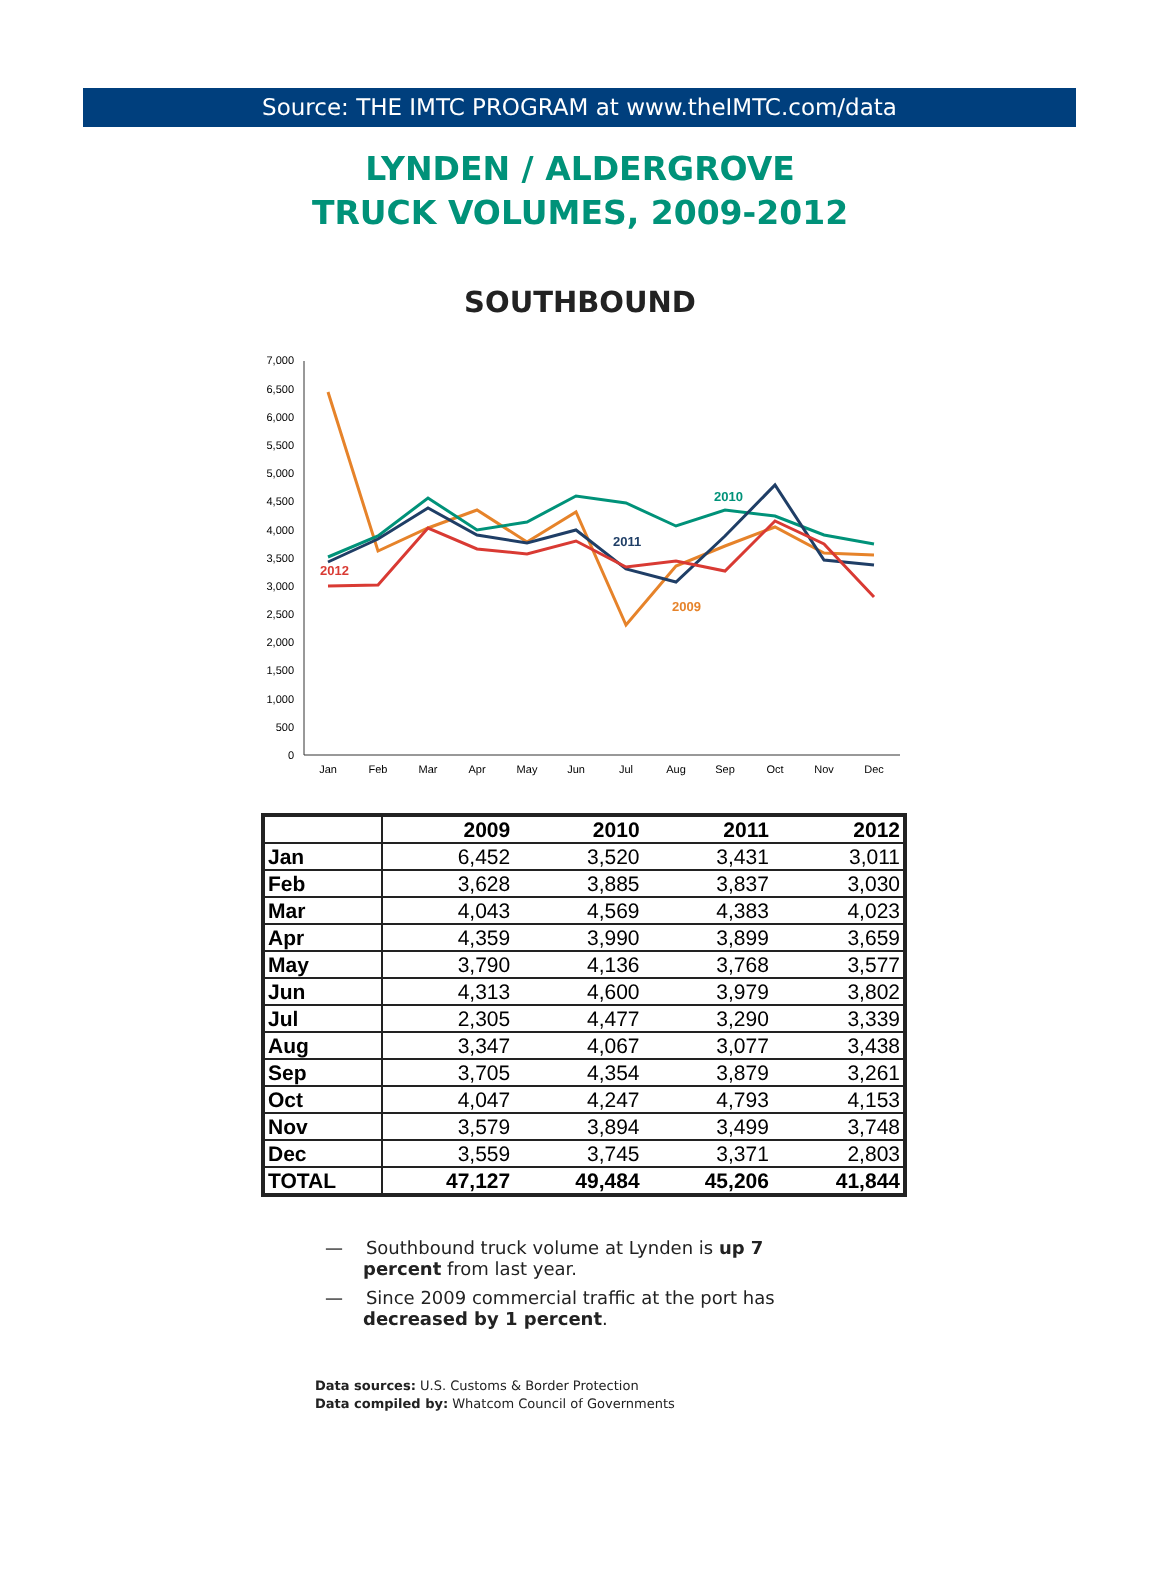Source: THE IMTC PROGRAM at www.theIMTC.com/data
LYNDEN / ALDERGROVE
TRUCK VOLUMES, 2009-2012
SOUTHBOUND
0
500
1,000
1,500
2,000
2,500
3,000
3,500
4,000
4,500
5,000
5,500
6,000
6,500
7,000
Jan
Feb
Mar
Apr
May
Jun
Jul
Aug
Sep
Oct
Nov
Dec
2010
2011
2012
2009
| | 2009 | 2010 | 2011 | 2012 |
| --- | --- | --- | --- | --- |
| Jan | 6,452 | 3,520 | 3,431 | 3,011 |
| Feb | 3,628 | 3,885 | 3,837 | 3,030 |
| Mar | 4,043 | 4,569 | 4,383 | 4,023 |
| Apr | 4,359 | 3,990 | 3,899 | 3,659 |
| May | 3,790 | 4,136 | 3,768 | 3,577 |
| Jun | 4,313 | 4,600 | 3,979 | 3,802 |
| Jul | 2,305 | 4,477 | 3,290 | 3,339 |
| Aug | 3,347 | 4,067 | 3,077 | 3,438 |
| Sep | 3,705 | 4,354 | 3,879 | 3,261 |
| Oct | 4,047 | 4,247 | 4,793 | 4,153 |
| Nov | 3,579 | 3,894 | 3,499 | 3,748 |
| Dec | 3,559 | 3,745 | 3,371 | 2,803 |
| TOTAL | 47,127 | 49,484 | 45,206 | 41,844 |
— Southbound truck volume at Lynden is up 7 percent from last year.
— Since 2009 commercial traffic at the port has decreased by 1 percent.
Data sources: U.S. Customs & Border Protection
Data compiled by: Whatcom Council of Governments